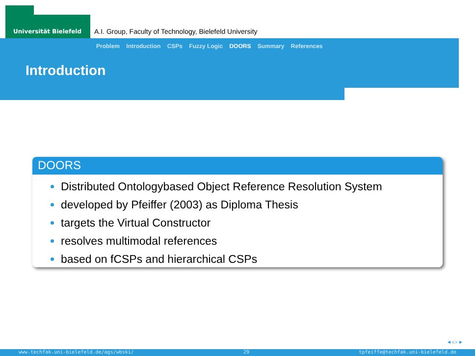Universität Bielefeld
A.I. Group, Faculty of Technology, Bielefeld University
Problem Introduction CSPs Fuzzy Logic DOORS Summary References
Introduction
DOORS
Distributed Ontologybased Object Reference Resolution System
developed by Pfeiffer (2003) as Diploma Thesis
targets the Virtual Constructor
resolves multimodal references
based on fCSPs and hierarchical CSPs
◂ ▭ ▸
www.techfak.uni-bielefeld.de/ags/wbski/ 29 tpfeiffe@techfak.uni-bielefeld.de